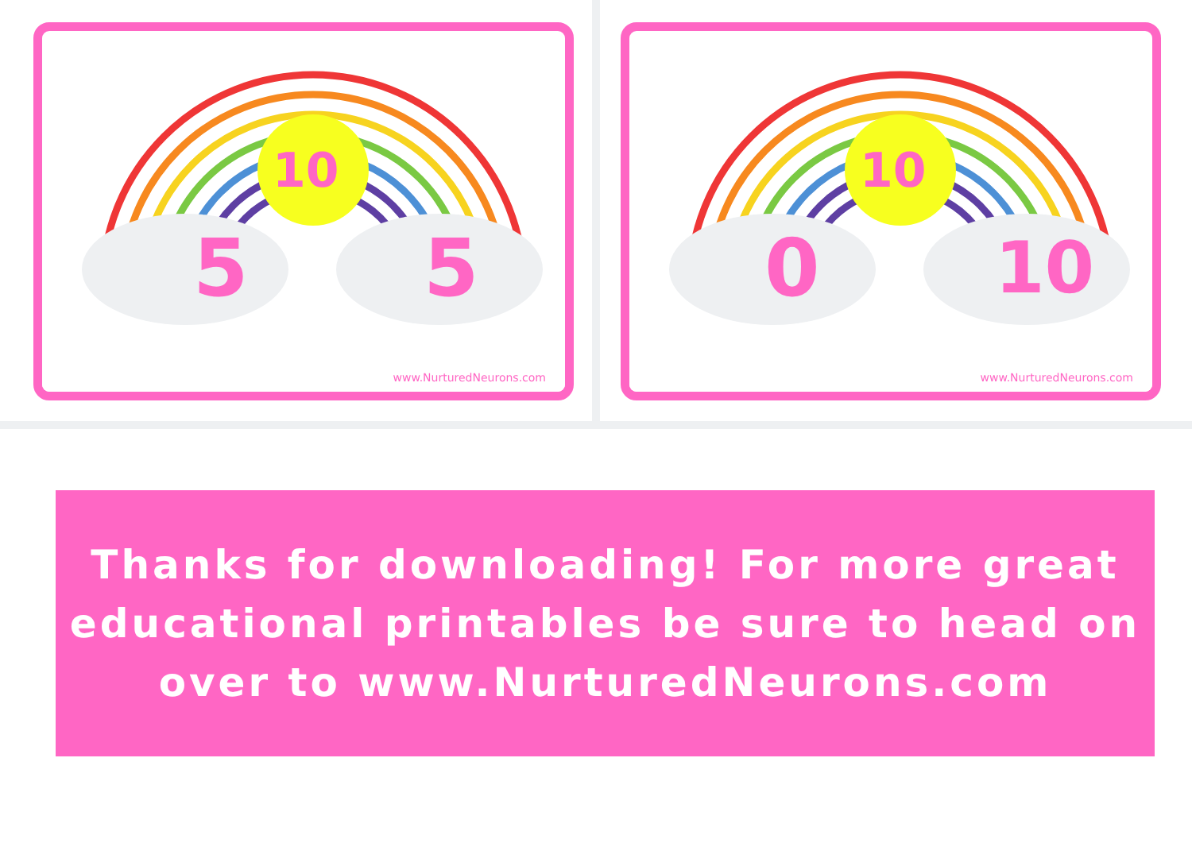10
5 5
www.NurturedNeurons.com
10
0 10
www.NurturedNeurons.com
Thanks for downloading! For more great educational printables be sure to head on over to www.NurturedNeurons.com